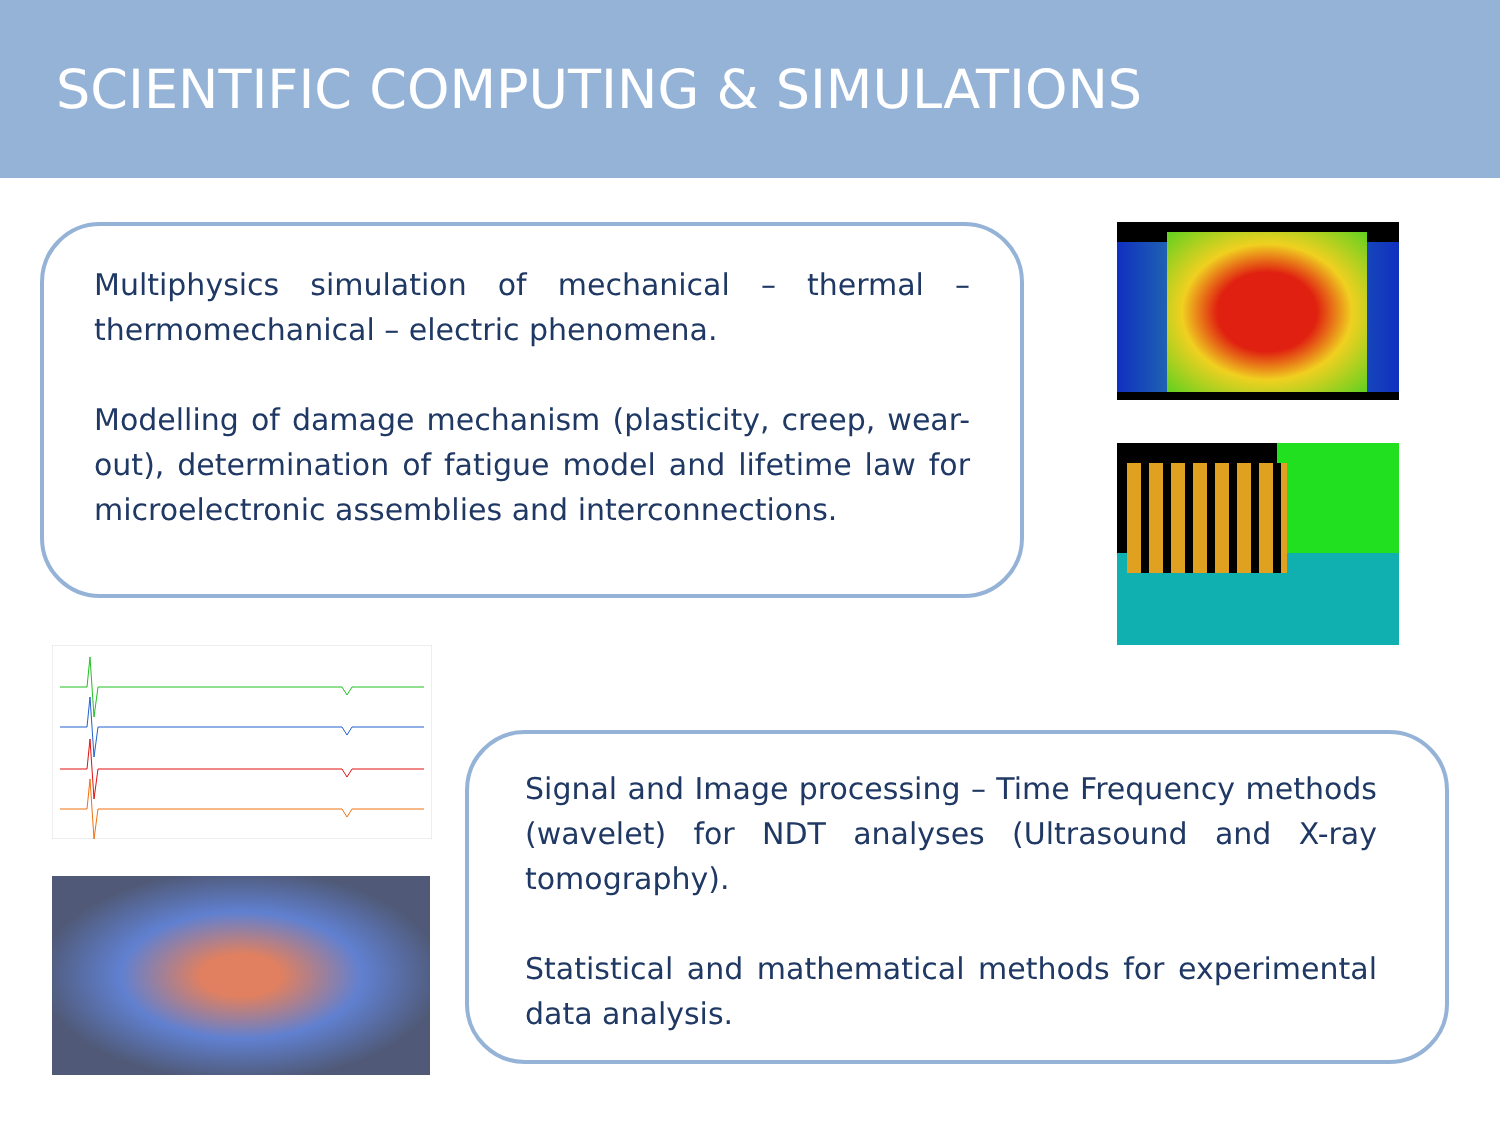SCIENTIFIC COMPUTING & SIMULATIONS
Multiphysics simulation of mechanical – thermal – thermomechanical – electric phenomena.
Modelling of damage mechanism (plasticity, creep, wear-out), determination of fatigue model and lifetime law for microelectronic assemblies and interconnections.
Signal and Image processing – Time Frequency methods (wavelet) for NDT analyses (Ultrasound and X-ray tomography).
Statistical and mathematical methods for experimental data analysis.